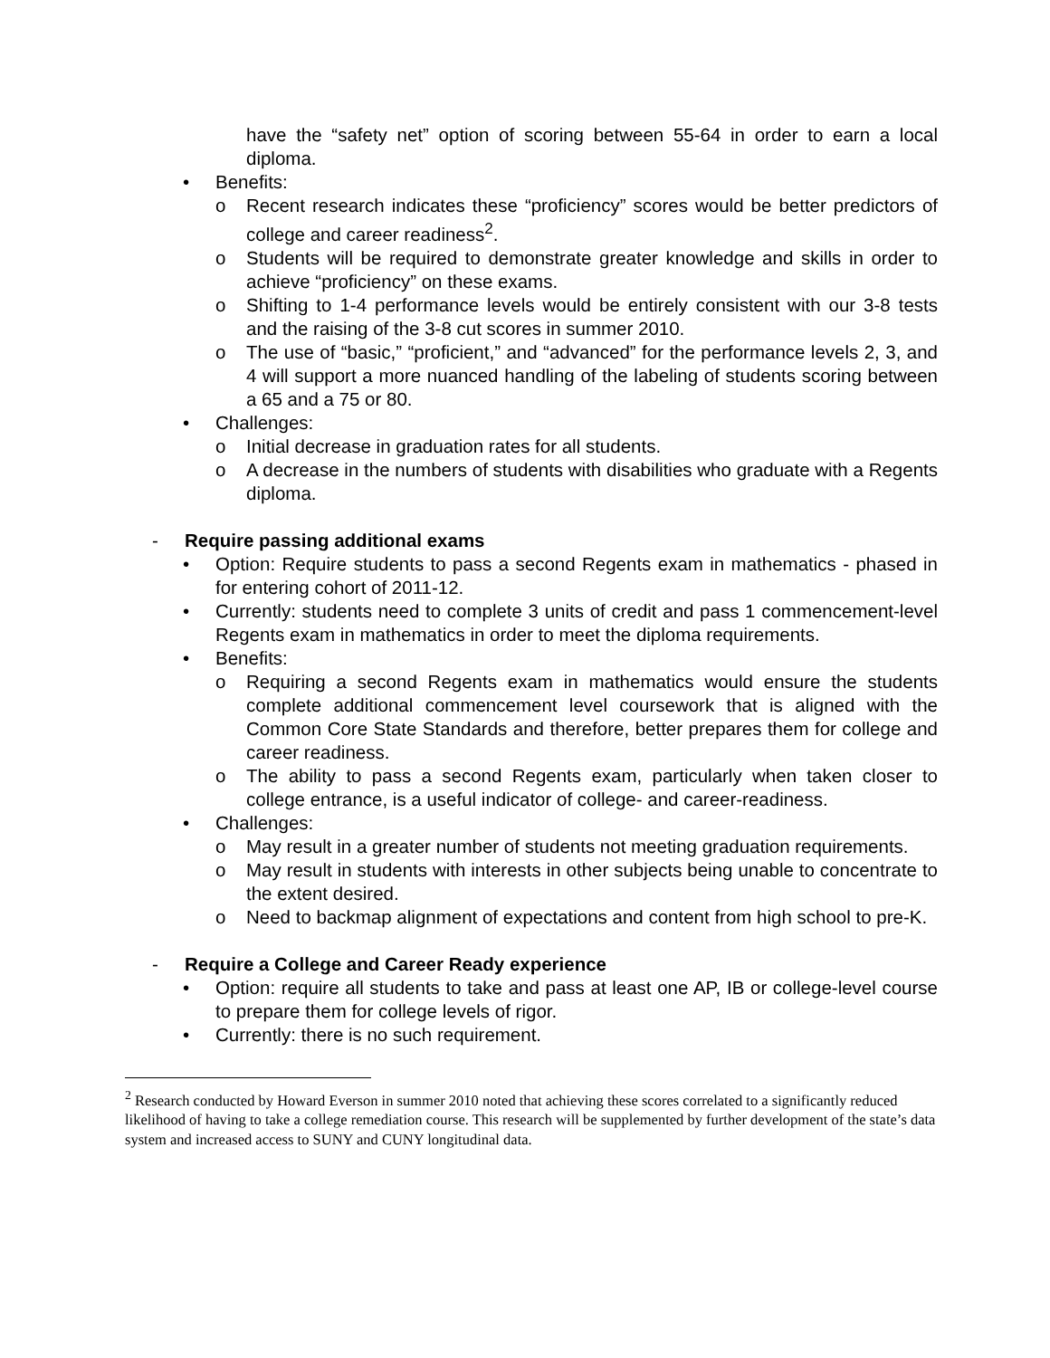have the “safety net” option of scoring between 55-64 in order to earn a local diploma.
• Benefits:
o Recent research indicates these “proficiency” scores would be better predictors of college and career readiness<sup>2</sup>.
o Students will be required to demonstrate greater knowledge and skills in order to achieve “proficiency” on these exams.
o Shifting to 1-4 performance levels would be entirely consistent with our 3-8 tests and the raising of the 3-8 cut scores in summer 2010.
o The use of “basic,” “proficient,” and “advanced” for the performance levels 2, 3, and 4 will support a more nuanced handling of the labeling of students scoring between a 65 and a 75 or 80.
• Challenges:
o Initial decrease in graduation rates for all students.
o A decrease in the numbers of students with disabilities who graduate with a Regents diploma.
- Require passing additional exams
• Option: Require students to pass a second Regents exam in mathematics - phased in for entering cohort of 2011-12.
• Currently: students need to complete 3 units of credit and pass 1 commencement-level Regents exam in mathematics in order to meet the diploma requirements.
• Benefits:
o Requiring a second Regents exam in mathematics would ensure the students complete additional commencement level coursework that is aligned with the Common Core State Standards and therefore, better prepares them for college and career readiness.
o The ability to pass a second Regents exam, particularly when taken closer to college entrance, is a useful indicator of college- and career-readiness.
• Challenges:
o May result in a greater number of students not meeting graduation requirements.
o May result in students with interests in other subjects being unable to concentrate to the extent desired.
o Need to backmap alignment of expectations and content from high school to pre-K.
- Require a College and Career Ready experience
• Option: require all students to take and pass at least one AP, IB or college-level course to prepare them for college levels of rigor.
• Currently: there is no such requirement.
<sup>2</sup> Research conducted by Howard Everson in summer 2010 noted that achieving these scores correlated to a significantly reduced likelihood of having to take a college remediation course. This research will be supplemented by further development of the state’s data system and increased access to SUNY and CUNY longitudinal data.